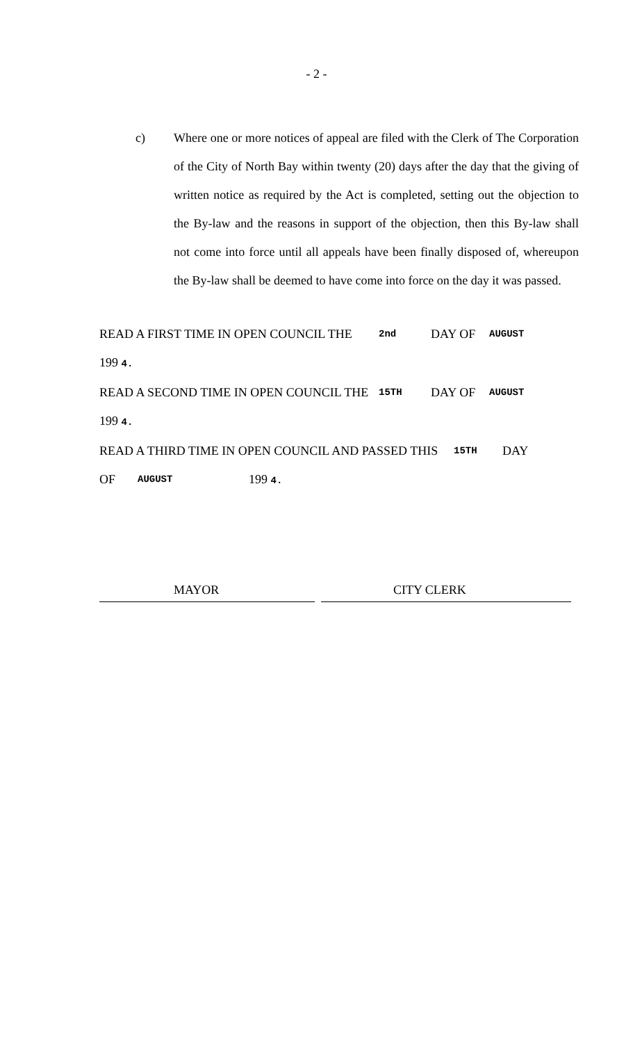- 2 -
c) Where one or more notices of appeal are filed with the Clerk of The Corporation of the City of North Bay within twenty (20) days after the day that the giving of written notice as required by the Act is completed, setting out the objection to the By-law and the reasons in support of the objection, then this By-law shall not come into force until all appeals have been finally disposed of, whereupon the By-law shall be deemed to have come into force on the day it was passed.
READ A FIRST TIME IN OPEN COUNCIL THE 2nd DAY OF AUGUST
199 4.
READ A SECOND TIME IN OPEN COUNCIL THE 15TH DAY OF AUGUST
199 4.
READ A THIRD TIME IN OPEN COUNCIL AND PASSED THIS 15TH DAY
OF AUGUST 199 4.
MAYOR CITY CLERK